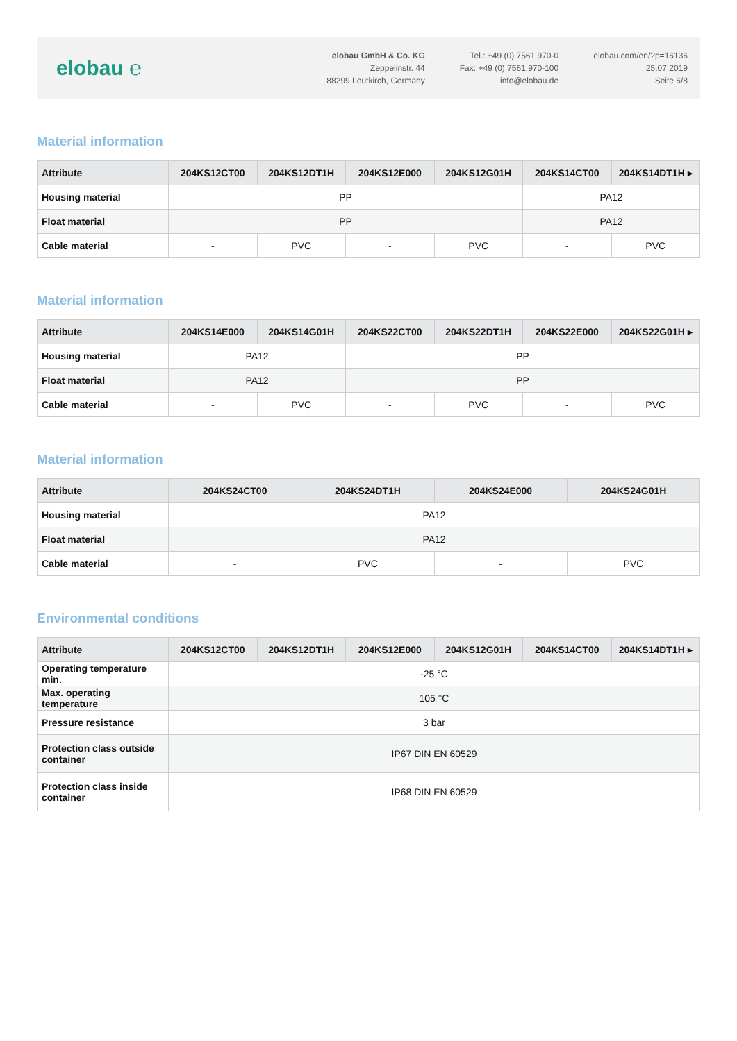elobau ℮
elobau GmbH & Co. KG
Zeppelinstr. 44
88299 Leutkirch, Germany
Tel.: +49 (0) 7561 970-0
Fax: +49 (0) 7561 970-100
info@elobau.de
elobau.com/en/?p=16136
25.07.2019
Seite 6/8
Material information
| Attribute | 204KS12CT00 | 204KS12DT1H | 204KS12E000 | 204KS12G01H | 204KS14CT00 | 204KS14DT1H ▸ |
| --- | --- | --- | --- | --- | --- | --- |
| Housing material | PP | | | | PA12 | |
| Float material | PP | | | | PA12 | |
| Cable material | - | PVC | - | PVC | - | PVC |
Material information
| Attribute | 204KS14E000 | 204KS14G01H | 204KS22CT00 | 204KS22DT1H | 204KS22E000 | 204KS22G01H ▸ |
| --- | --- | --- | --- | --- | --- | --- |
| Housing material | PA12 | | PP | | | |
| Float material | PA12 | | PP | | | |
| Cable material | - | PVC | - | PVC | - | PVC |
Material information
| Attribute | 204KS24CT00 | 204KS24DT1H | 204KS24E000 | 204KS24G01H |
| --- | --- | --- | --- | --- |
| Housing material | PA12 | | | |
| Float material | PA12 | | | |
| Cable material | - | PVC | - | PVC |
Environmental conditions
| Attribute | 204KS12CT00 | 204KS12DT1H | 204KS12E000 | 204KS12G01H | 204KS14CT00 | 204KS14DT1H ▸ |
| --- | --- | --- | --- | --- | --- | --- |
| Operating temperature min. | -25 °C | | | | | |
| Max. operating temperature | 105 °C | | | | | |
| Pressure resistance | 3 bar | | | | | |
| Protection class outside container | IP67 DIN EN 60529 | | | | | |
| Protection class inside container | IP68 DIN EN 60529 | | | | | |